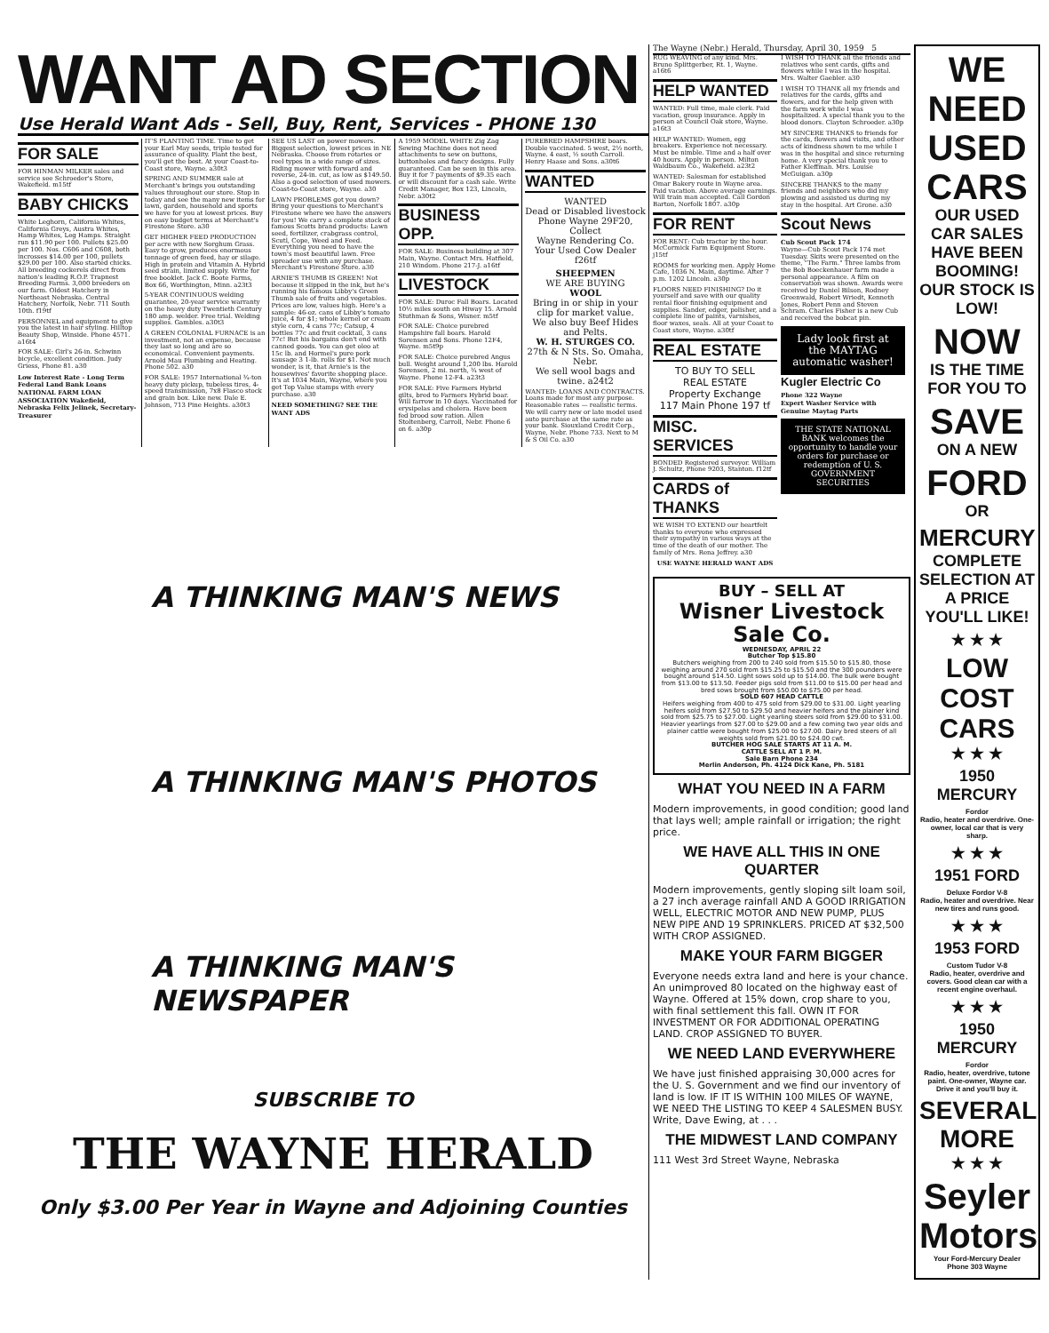WANT AD SECTION
Use Herald Want Ads - Sell, Buy, Rent, Services - PHONE 130
FOR SALE
FOR HINMAN MILKER sales and service see Schroeder's Store, Wakefield. m15tf
BABY CHICKS
White Leghorn, California Whites, California Greys, Austra Whites, Hamp Whites, Leg Hamps. Straight run $11.90 per 100. Pullets $25.00 per 100. Nos. C606 and C608, both incrosses $14.00 per 100, pullets $29.00 per 100. Also started chicks. All breeding cockerels direct from nation's leading R.O.P. Trapnest Breeding Farms. 3,000 breeders on our farm. Oldest Hatchery in Northeast Nebraska. Central Hatchery, Norfolk, Nebr. 711 South 10th. f19tf
PERSONNEL and equipment to give you the latest in hair styling. Hilltop Beauty Shop, Winside. Phone 4571. a16t4
FOR SALE: Girl's 26-in. Schwinn bicycle, excellent condition. Judy Griess, Phone 81. a30
Low Interest Rate - Long Term Federal Land Bank Loans NATIONAL FARM LOAN ASSOCIATION Wakefield, Nebraska Felix Jelinek, Secretary-Treasurer
IT'S PLANTING TIME. Time to get your Earl May seeds, triple tested for assurance of quality. Plant the best, you'll get the best. At your Coast-to-Coast store, Wayne. a30t3
SPRING AND SUMMER sale at Merchant's brings you outstanding values throughout our store. Stop in today and see the many new items for lawn, garden, household and sports we have for you at lowest prices. Buy on easy budget terms at Merchant's Firestone Store. a30
GET HIGHER FEED PRODUCTION per acre with new Sorghum Grass. Easy to grow, produces enormous tonnage of green feed, hay or silage. High in protein and Vitamin A. Hybrid seed strain, limited supply. Write for free booklet. Jack C. Boote Farms, Box 66, Worthington, Minn. a23t3
5-YEAR CONTINUOUS welding guarantee, 20-year service warranty on the heavy duty Twentieth Century 180 amp. welder. Free trial. Welding supplies. Gambles. a30t3
A GREEN COLONIAL FURNACE is an investment, not an expense, because they last so long and are so economical. Convenient payments. Arnold Mau Plumbing and Heating. Phone 502. a30
FOR SALE: 1957 International ¾-ton heavy duty pickup, tubeless tires, 4-speed transmission, 7x8 Flasco stock and grain box. Like new. Dale E. Johnson, 713 Pine Heights. a30t3
SEE US LAST on power mowers. Biggest selection, lowest prices in NE Nebraska. Choose from rotaries or reel types in a wide range of sizes. Riding mower with forward and reverse, 24-in. cut, as low as $149.50. Also a good selection of used mowers. Coast-to-Coast store, Wayne. a30
LAWN PROBLEMS got you down? Bring your questions to Merchant's Firestone where we have the answers for you! We carry a complete stock of famous Scotts brand products: Lawn seed, fertilizer, crabgrass control, Scutl, Cope, Weed and Feed. Everything you need to have the town's most beautiful lawn. Free spreader use with any purchase. Merchant's Firestone Store. a30
ARNIE'S THUMB IS GREEN! Not because it slipped in the ink, but he's running his famous Libby's Green Thumb sale of fruits and vegetables. Prices are low, values high. Here's a sample: 46-oz. cans of Libby's tomato juice, 4 for $1; whole kernel or cream style corn, 4 cans 77c; Catsup, 4 bottles 77c and fruit cocktail, 3 cans 77c! But his bargains don't end with canned goods. You can get oleo at 15c lb. and Hormel's pure pork sausage 3 1-lb. rolls for $1. Not much wonder, is it, that Arnie's is the housewives' favorite shopping place. It's at 1034 Main, Wayne, where you get Top Value stamps with every purchase. a30
NEED SOMETHING? SEE THE WANT ADS
A 1959 MODEL WHITE Zig Zag Sewing Machine does not need attachments to sew on buttons, buttonholes and fancy designs. Fully guaranteed. Can be seen in this area. Buy it for 7 payments of $9.35 each or will discount for a cash sale. Write Credit Manager, Box 123, Lincoln, Nebr. a30t2
BUSINESS OPP.
FOR SALE: Business building at 307 Main, Wayne. Contact Mrs. Hatfield, 210 Windom. Phone 217-J. a16tf
LIVESTOCK
FOR SALE: Duroc Fall Boars. Located 10½ miles south on Hiway 15. Arnold Stuthman & Sons, Wisner. m5tf
FOR SALE: Choice purebred Hampshire fall boars. Harold Sorensen and Sons. Phone 12F4, Wayne. m5t9p
FOR SALE: Choice purebred Angus bull. Weight around 1,200 lbs. Harold Sorensen, 2 mi. north, ¾ west of Wayne. Phone 12-F4. a23t3
FOR SALE: Five Farmers Hybrid gilts, bred to Farmers Hybrid boar. Will farrow in 10 days. Vaccinated for erysipelas and cholera. Have been fed brood sow ration. Allen Stoltenberg, Carroll, Nebr. Phone 6 on 6. a30p
PUREBRED HAMPSHIRE boars. Double vaccinated. 5 west, 2½ north, Wayne. 4 east, ½ south Carroll. Henry Haase and Sons. a30t6
WANTED
WANTED
Dead or Disabled livestock
Phone Wayne 29F20, Collect
Wayne Rendering Co.
Your Used Cow Dealer f26tf
SHEEPMEN
WE ARE BUYING
WOOL
Bring in or ship in your clip for market value.
We also buy Beef Hides and Pelts.
W. H. STURGES CO.
27th & N Sts. So. Omaha, Nebr.
We sell wool bags and twine. a24t2
WANTED: LOANS AND CONTRACTS. Loans made for most any purpose. Reasonable rates — realistic terms. We will carry new or late model used auto purchase at the same rate as your bank. Siouxland Credit Corp., Wayne, Nebr. Phone 733. Next to M & S Oil Co. a30
A THINKING MAN'S NEWS
A THINKING MAN'S PHOTOS
A THINKING MAN'S NEWSPAPER
SUBSCRIBE TO
THE WAYNE HERALD
Only $3.00 Per Year in Wayne and Adjoining Counties
The Wayne (Nebr.) Herald, Thursday, April 30, 1959 5
RUG WEAVING of any kind. Mrs. Bruno Splittgerber, Rt. 1, Wayne. a16t6
HELP WANTED
WANTED: Full time, male clerk. Paid vacation, group insurance. Apply in person at Council Oak store, Wayne. a16t3
HELP WANTED: Women, egg breakers. Experience not necessary. Must be nimble. Time and a half over 40 hours. Apply in person. Milton Waldbaum Co., Wakefield. a23t2
WANTED: Salesman for established Omar Bakery route in Wayne area. Paid vacation. Above average earnings. Will train man accepted. Call Gordon Barton, Norfolk 1807. a30p
FOR RENT
FOR RENT: Cub tractor by the hour. McCormick Farm Equipment Store. j15tf
ROOMS for working men. Apply Home Cafe, 1036 N. Main, daytime. After 7 p.m. 1202 Lincoln. a30p
FLOORS NEED FINISHING? Do it yourself and save with our quality rental floor finishing equipment and supplies. Sander, edger, polisher, and a complete line of paints, varnishes, floor waxes, seals. All at your Coast to Coast store, Wayne. a30tf
REAL ESTATE
TO BUY TO SELL
REAL ESTATE
Property Exchange
117 Main Phone 197 tf
MISC. SERVICES
BONDED Registered surveyor. William J. Schultz, Phone 9203, Stanton. f12tf
CARDS of THANKS
WE WISH TO EXTEND our heartfelt thanks to everyone who expressed their sympathy in various ways at the time of the death of our mother. The family of Mrs. Rena Jeffrey. a30
USE WAYNE HERALD WANT ADS
I WISH TO THANK all the friends and relatives who sent cards, gifts and flowers while I was in the hospital. Mrs. Walter Gaebler. a30
I WISH TO THANK all my friends and relatives for the cards, gifts and flowers, and for the help given with the farm work while I was hospitalized. A special thank you to the blood donors. Clayton Schroeder. a30p
MY SINCERE THANKS to friends for the cards, flowers and visits, and other acts of kindness shown to me while I was in the hospital and since returning home. A very special thank you to Father Kleffman. Mrs. Louise McGuigan. a30p
SINCERE THANKS to the many friends and neighbors who did my plowing and assisted us during my stay in the hospital. Art Grone. a30
Scout News
Cub Scout Pack 174
Wayne—Cub Scout Pack 174 met Tuesday. Skits were presented on the theme, "The Farm." Three lambs from the Bob Boeckenhauer farm made a personal appearance. A film on conservation was shown. Awards were received by Daniel Bilson, Rodney Greenwald, Robert Wriedt, Kenneth Jones, Robert Penn and Steven Schram. Charles Fisher is a new Cub and received the bobcat pin.
Lady look first at the MAYTAG automatic washer!
Kugler Electric Co
Phone 322 Wayne
Expert Washer Service with Genuine Maytag Parts
THE STATE NATIONAL BANK welcomes the opportunity to handle your orders for purchase or redemption of U. S. GOVERNMENT SECURITIES
BUY – SELL AT
Wisner Livestock Sale Co.
WEDNESDAY, APRIL 22
Butcher Top $15.80
Butchers weighing from 200 to 240 sold from $15.50 to $15.80, those weighing around 270 sold from $15.25 to $15.50 and the 300 pounders were bought around $14.50. Light sows sold up to $14.00. The bulk were bought from $13.00 to $13.50. Feeder pigs sold from $11.00 to $15.00 per head and bred sows brought from $50.00 to $75.00 per head.
SOLD 607 HEAD CATTLE
Heifers weighing from 400 to 475 sold from $29.00 to $31.00. Light yearling heifers sold from $27.50 to $29.50 and heavier heifers and the plainer kind sold from $25.75 to $27.00. Light yearling steers sold from $29.00 to $31.00. Heavier yearlings from $27.00 to $29.00 and a few coming two year olds and plainer cattle were bought from $25.00 to $27.00. Dairy bred steers of all weights sold from $21.00 to $24.00 cwt.
BUTCHER HOG SALE STARTS AT 11 A. M.
CATTLE SELL AT 1 P. M.
Sale Barn Phone 234
Merlin Anderson, Ph. 4124 Dick Kane, Ph. 5181
WHAT YOU NEED IN A FARM
Modern improvements, in good condition; good land that lays well; ample rainfall or irrigation; the right price.
WE HAVE ALL THIS IN ONE QUARTER
Modern improvements, gently sloping silt loam soil, a 27 inch average rainfall AND A GOOD IRRIGATION WELL, ELECTRIC MOTOR AND NEW PUMP, PLUS NEW PIPE AND 19 SPRINKLERS. PRICED AT $32,500 WITH CROP ASSIGNED.
MAKE YOUR FARM BIGGER
Everyone needs extra land and here is your chance. An unimproved 80 located on the highway east of Wayne. Offered at 15% down, crop share to you, with final settlement this fall. OWN IT FOR INVESTMENT OR FOR ADDITIONAL OPERATING LAND. CROP ASSIGNED TO BUYER.
WE NEED LAND EVERYWHERE
We have just finished appraising 30,000 acres for the U. S. Government and we find our inventory of land is low. IF IT IS WITHIN 100 MILES OF WAYNE, WE NEED THE LISTING TO KEEP 4 SALESMEN BUSY. Write, Dave Ewing, at . . .
THE MIDWEST LAND COMPANY
111 West 3rd Street Wayne, Nebraska
WE NEED USED CARS
OUR USED CAR SALES HAVE BEEN BOOMING! OUR STOCK IS LOW!
NOW
IS THE TIME FOR YOU TO
SAVE
ON A NEW
FORD
OR
MERCURY
COMPLETE SELECTION AT A PRICE YOU'LL LIKE!
★ ★ ★
LOW COST CARS
★ ★ ★
1950 MERCURY
Fordor
Radio, heater and overdrive. One-owner, local car that is very sharp.
★ ★ ★
1951 FORD
Deluxe Fordor V-8
Radio, heater and overdrive. Near new tires and runs good.
★ ★ ★
1953 FORD
Custom Tudor V-8
Radio, heater, overdrive and covers. Good clean car with a recent engine overhaul.
★ ★ ★
1950 MERCURY
Fordor
Radio, heater, overdrive, tutone paint. One-owner, Wayne car. Drive it and you'll buy it.
SEVERAL MORE
★ ★ ★
Seyler Motors
Your Ford-Mercury Dealer
Phone 303 Wayne